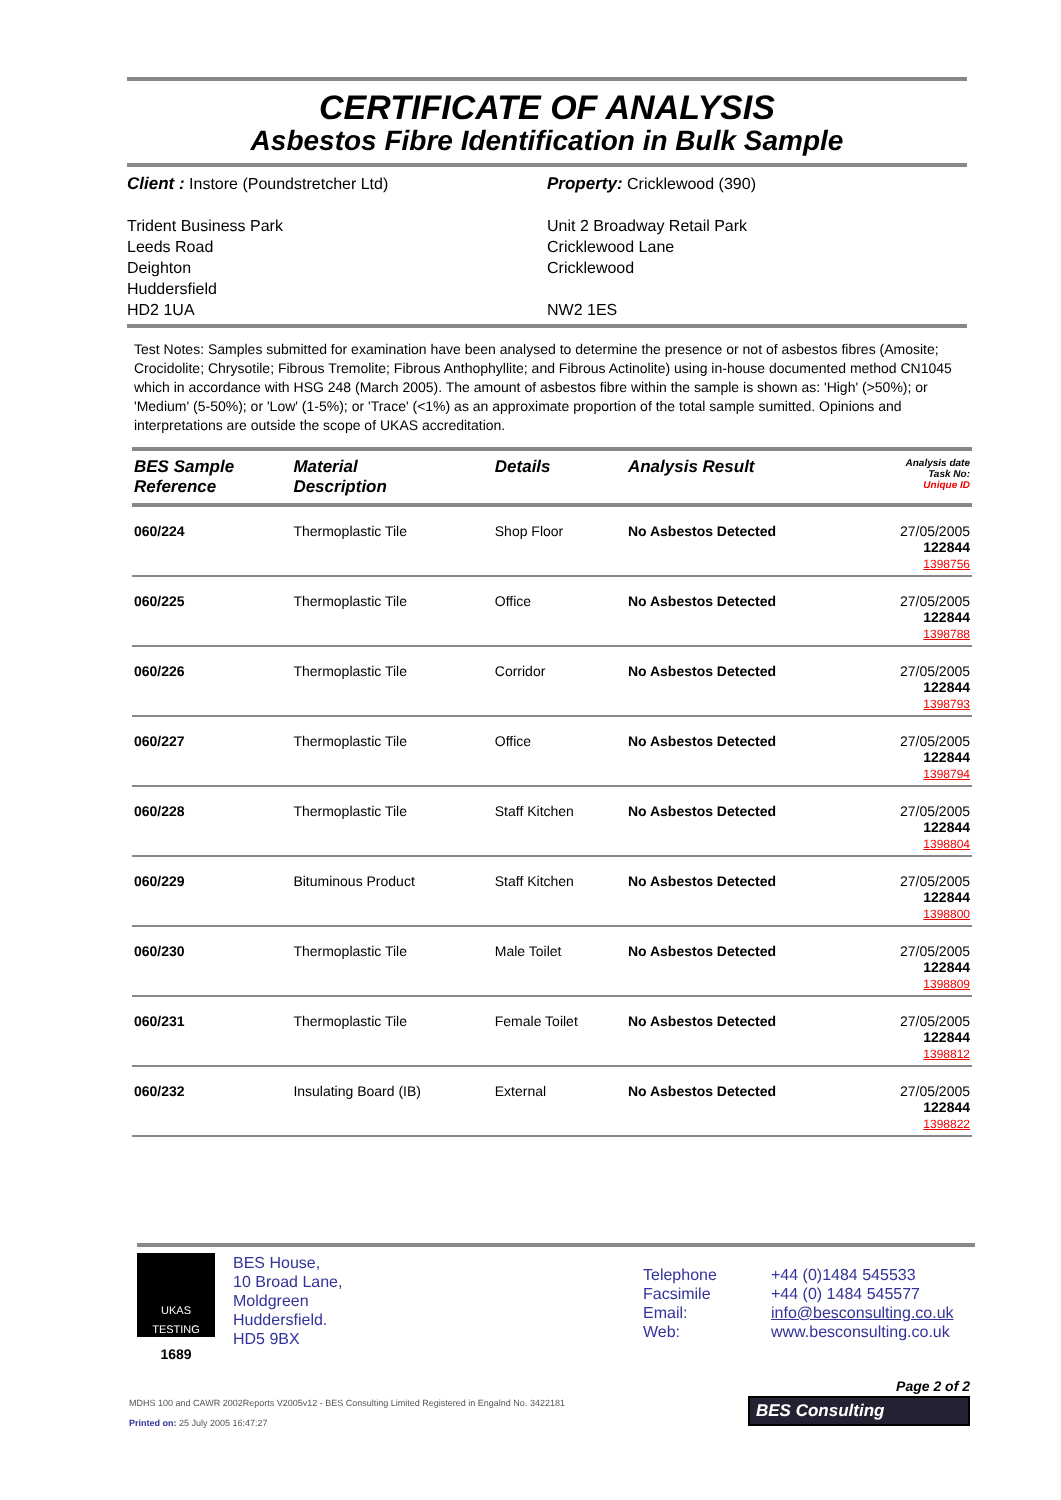CERTIFICATE OF ANALYSIS
Asbestos Fibre Identification in Bulk Sample
Client : Instore (Poundstretcher Ltd)
Trident Business Park
Leeds Road
Deighton
Huddersfield
HD2 1UA
Property: Cricklewood (390)
Unit 2 Broadway Retail Park
Cricklewood Lane
Cricklewood
NW2 1ES
Test Notes: Samples submitted for examination have been analysed to determine the presence or not of asbestos fibres (Amosite; Crocidolite; Chrysotile; Fibrous Tremolite; Fibrous Anthophyllite; and Fibrous Actinolite) using in-house documented method CN1045 which in accordance with HSG 248 (March 2005). The amount of asbestos fibre within the sample is shown as: 'High' (>50%); or 'Medium' (5-50%); or 'Low' (1-5%); or 'Trace' (<1%) as an approximate proportion of the total sample sumitted. Opinions and interpretations are outside the scope of UKAS accreditation.
| BES Sample Reference | Material Description | Details | Analysis Result | Analysis date Task No: Unique ID |
| --- | --- | --- | --- | --- |
| 060/224 | Thermoplastic Tile | Shop Floor | No Asbestos Detected | 27/05/2005 122844 1398756 |
| 060/225 | Thermoplastic Tile | Office | No Asbestos Detected | 27/05/2005 122844 1398788 |
| 060/226 | Thermoplastic Tile | Corridor | No Asbestos Detected | 27/05/2005 122844 1398793 |
| 060/227 | Thermoplastic Tile | Office | No Asbestos Detected | 27/05/2005 122844 1398794 |
| 060/228 | Thermoplastic Tile | Staff Kitchen | No Asbestos Detected | 27/05/2005 122844 1398804 |
| 060/229 | Bituminous Product | Staff Kitchen | No Asbestos Detected | 27/05/2005 122844 1398800 |
| 060/230 | Thermoplastic Tile | Male Toilet | No Asbestos Detected | 27/05/2005 122844 1398809 |
| 060/231 | Thermoplastic Tile | Female Toilet | No Asbestos Detected | 27/05/2005 122844 1398812 |
| 060/232 | Insulating Board (IB) | External | No Asbestos Detected | 27/05/2005 122844 1398822 |
UKAS
TESTING
1689
BES House,
10 Broad Lane,
Moldgreen
Huddersfield.
HD5 9BX
Telephone
Facsimile
Email:
Web:
+44 (0)1484 545533
+44 (0) 1484 545577
info@besconsulting.co.uk
www.besconsulting.co.uk
MDHS 100 and CAWR 2002Reports V2005v12 - BES Consulting Limited Registered in Engalnd No. 3422181
Printed on: 25 July 2005 16:47:27
Page 2 of 2
BES Consulting